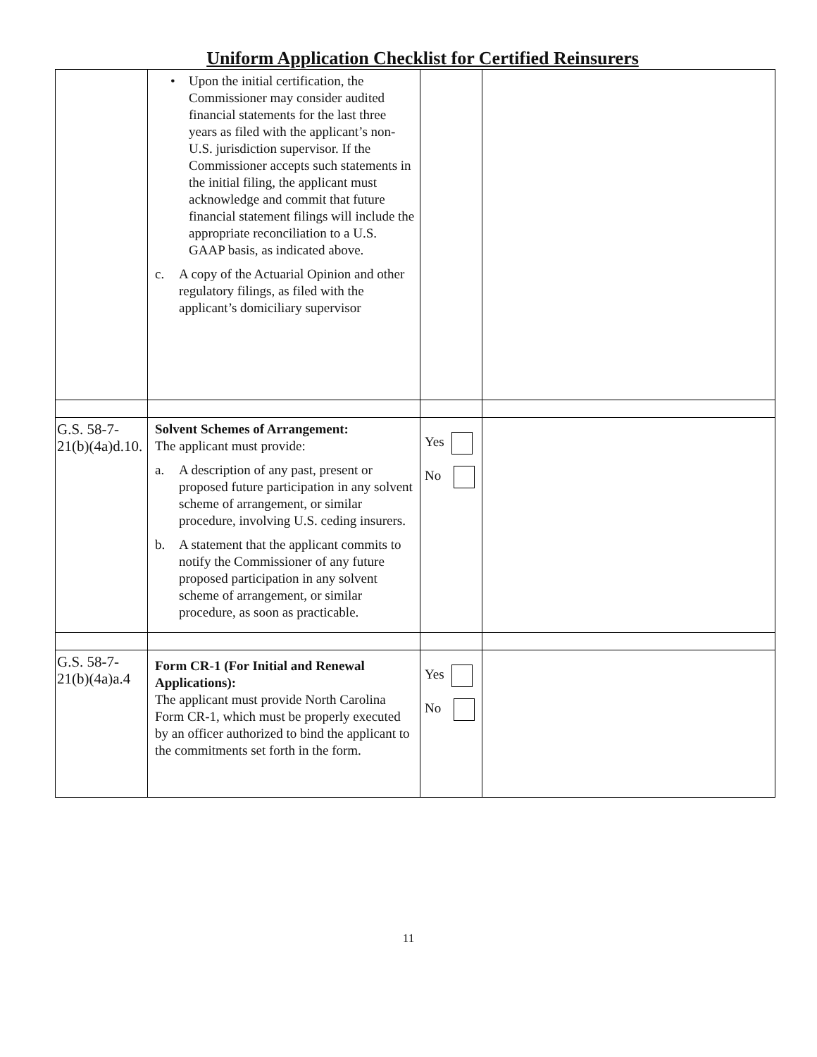Uniform Application Checklist for Certified Reinsurers
| | • Upon the initial certification, the Commissioner may consider audited financial statements for the last three years as filed with the applicant’s non-U.S. jurisdiction supervisor. If the Commissioner accepts such statements in the initial filing, the applicant must acknowledge and commit that future financial statement filings will include the appropriate reconciliation to a U.S. GAAP basis, as indicated above. c. A copy of the Actuarial Opinion and other regulatory filings, as filed with the applicant’s domiciliary supervisor | | |
| G.S. 58-7- 21(b)(4a)d.10. | Solvent Schemes of Arrangement: The applicant must provide: a. A description of any past, present or proposed future participation in any solvent scheme of arrangement, or similar procedure, involving U.S. ceding insurers. b. A statement that the applicant commits to notify the Commissioner of any future proposed participation in any solvent scheme of arrangement, or similar procedure, as soon as practicable. | Yes No | |
| G.S. 58-7- 21(b)(4a)a.4 | Form CR-1 (For Initial and Renewal Applications): The applicant must provide North Carolina Form CR-1, which must be properly executed by an officer authorized to bind the applicant to the commitments set forth in the form. | Yes No | |
11